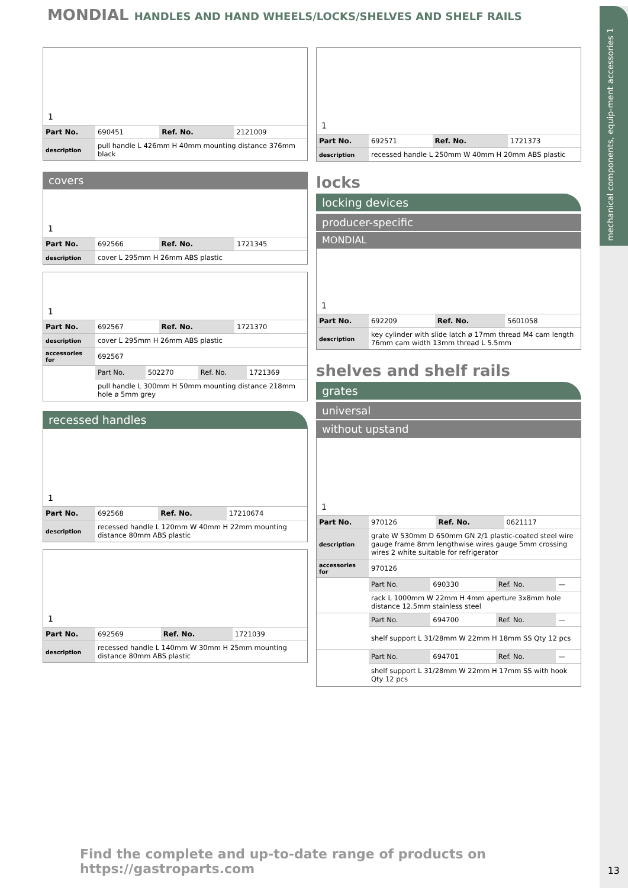mechanical components, equip-ment accessories 1
MONDIAL HANDLES AND HAND WHEELS/LOCKS/SHELVES AND SHELF RAILS
1
| Part No. | 690451 | Ref. No. | 2121009 |
| description | pull handle L 426mm H 40mm mounting distance 376mm black | | |
covers
1
| Part No. | 692566 | Ref. No. | 1721345 |
| description | cover L 295mm H 26mm ABS plastic | | |
1
| Part No. | 692567 | Ref. No. | 1721370 |
| description | cover L 295mm H 26mm ABS plastic | | |
| accessories for | 692567 | | |
| | Part No. | 502270 | Ref. No. | 1721369 |
| | pull handle L 300mm H 50mm mounting distance 218mm hole ø 5mm grey | | | |
recessed handles
1
| Part No. | 692568 | Ref. No. | 17210674 |
| description | recessed handle L 120mm W 40mm H 22mm mounting distance 80mm ABS plastic | | |
1
| Part No. | 692569 | Ref. No. | 1721039 |
| description | recessed handle L 140mm W 30mm H 25mm mounting distance 80mm ABS plastic | | |
1
| Part No. | 692571 | Ref. No. | 1721373 |
| description | recessed handle L 250mm W 40mm H 20mm ABS plastic | | |
locks
locking devices
producer-specific
MONDIAL
1
| Part No. | 692209 | Ref. No. | 5601058 |
| description | key cylinder with slide latch ø 17mm thread M4 cam length 76mm cam width 13mm thread L 5.5mm | | |
shelves and shelf rails
grates
universal
without upstand
1
| Part No. | 970126 | Ref. No. | 0621117 |
| description | grate W 530mm D 650mm GN 2/1 plastic-coated steel wire gauge frame 8mm lengthwise wires gauge 5mm crossing wires 2 white suitable for refrigerator | | |
| accessories for | 970126 | | |
| | Part No. | 690330 | Ref. No. | — |
| | rack L 1000mm W 22mm H 4mm aperture 3x8mm hole distance 12.5mm stainless steel | | | |
| | Part No. | 694700 | Ref. No. | — |
| | shelf support L 31/28mm W 22mm H 18mm SS Qty 12 pcs | | | |
| | Part No. | 694701 | Ref. No. | — |
| | shelf support L 31/28mm W 22mm H 17mm SS with hook Qty 12 pcs | | | |
Find the complete and up-to-date range of products on https://gastroparts.com
13